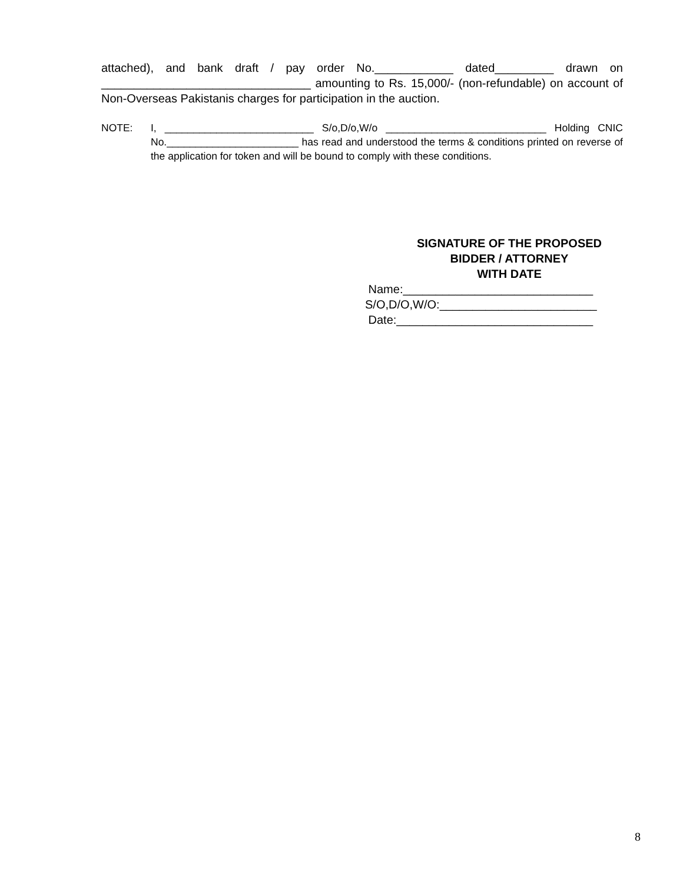attached), and bank draft / pay order No.____________ dated_________ drawn on ________________________________ amounting to Rs. 15,000/- (non-refundable) on account of Non-Overseas Pakistanis charges for participation in the auction.
NOTE: I, __________________________ S/o,D/o,W/o ____________________________ Holding CNIC No._______________________ has read and understood the terms & conditions printed on reverse of the application for token and will be bound to comply with these conditions.
SIGNATURE OF THE PROPOSED
BIDDER / ATTORNEY
WITH DATE
Name:_____________________________
S/O,D/O,W/O:________________________
Date:______________________________
8